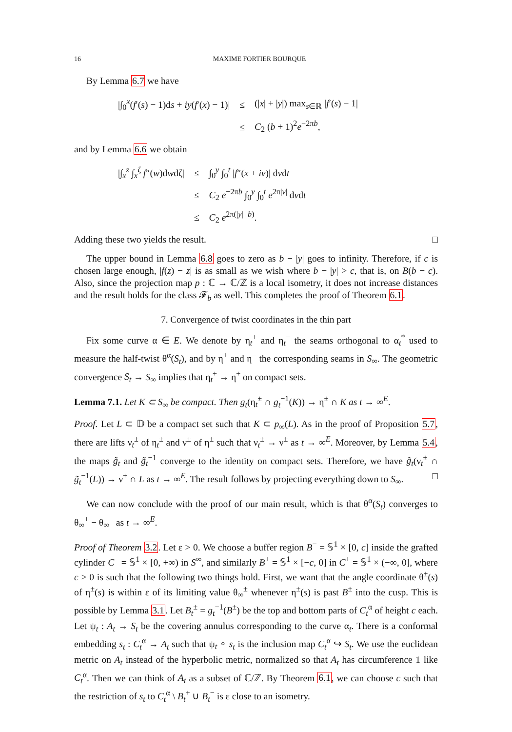16 MAXIME FORTIER BOURQUE
By Lemma 6.7 we have
| /∫<sub>0</sub><sup>x</sup>( f ′( s ) − 1)d s + iy ( f ′( x ) − 1)/ | ≤ | (/ x / + / y /) max<sub>s∈ℝ</sub> / f ′( s ) − 1/ |
| | ≤ | C<sub>2</sub> ( b + 1)<sup>2</sup> e<sup>−2πb</sup>, |
and by Lemma 6.6 we obtain
| /∫<sub>x</sub><sup>z</sup> ∫<sub>x</sub><sup>ζ</sup> f ″( w )d w dζ/ | ≤ | ∫<sub>0</sub><sup>y</sup> ∫<sub>0</sub><sup>t</sup> / f ″( x + iv )/ d v d t |
| | ≤ | C<sub>2</sub> e<sup>−2πb</sup> ∫<sub>0</sub><sup>y</sup> ∫<sub>0</sub><sup>t</sup> e<sup>2π/v/</sup> d v d t |
| | ≤ | C<sub>2</sub> e<sup>2π(/y/−b)</sup>. |
Adding these two yields the result. □
The upper bound in Lemma 6.8 goes to zero as b − |y| goes to infinity. Therefore, if c is chosen large enough, |f(z) − z| is as small as we wish where b − |y| > c, that is, on B(b − c). Also, since the projection map p : ℂ → ℂ/ℤ is a local isometry, it does not increase distances and the result holds for the class 𝓕<sub>b</sub> as well. This completes the proof of Theorem 6.1.
7. Convergence of twist coordinates in the thin part
Fix some curve α ∈ E. We denote by η<sub>t</sub><sup>+</sup> and η<sub>t</sub><sup>−</sup> the seams orthogonal to α<sub>t</sub><sup>*</sup> used to measure the half-twist θ<sup>α</sup>(S<sub>t</sub>), and by η<sup>+</sup> and η<sup>−</sup> the corresponding seams in S<sub>∞</sub>. The geometric convergence S<sub>t</sub> → S<sub>∞</sub> implies that η<sub>t</sub><sup>±</sup> → η<sup>±</sup> on compact sets.
Lemma 7.1. Let K ⊂ S<sub>∞</sub> be compact. Then g<sub>t</sub>(η<sub>t</sub><sup>±</sup> ∩ g<sub>t</sub><sup>−1</sup>(K)) → η<sup>±</sup> ∩ K as t → ∞<sup>E</sup>.
Proof. Let L ⊂ 𝔻 be a compact set such that K ⊂ p<sub>∞</sub>(L). As in the proof of Proposition 5.7, there are lifts ν<sub>t</sub><sup>±</sup> of η<sub>t</sub><sup>±</sup> and ν<sup>±</sup> of η<sup>±</sup> such that ν<sub>t</sub><sup>±</sup> → ν<sup>±</sup> as t → ∞<sup>E</sup>. Moreover, by Lemma 5.4, the maps g̃<sub>t</sub> and g̃<sub>t</sub><sup>−1</sup> converge to the identity on compact sets. Therefore, we have g̃<sub>t</sub>(ν<sub>t</sub><sup>±</sup> ∩ g̃<sub>t</sub><sup>−1</sup>(L)) → ν<sup>±</sup> ∩ L as t → ∞<sup>E</sup>. The result follows by projecting everything down to S<sub>∞</sub>. □
We can now conclude with the proof of our main result, which is that θ<sup>α</sup>(S<sub>t</sub>) converges to θ<sub>∞</sub><sup>+</sup> − θ<sub>∞</sub><sup>−</sup> as t → ∞<sup>E</sup>.
Proof of Theorem 3.2. Let ε > 0. We choose a buffer region B<sup>−</sup> = 𝕊<sup>1</sup> × [0, c] inside the grafted cylinder C<sup>−</sup> = 𝕊<sup>1</sup> × [0, +∞) in S<sup>∞</sup>, and similarly B<sup>+</sup> = 𝕊<sup>1</sup> × [−c, 0] in C<sup>+</sup> = 𝕊<sup>1</sup> × (−∞, 0], where c > 0 is such that the following two things hold. First, we want that the angle coordinate θ<sup>±</sup>(s) of η<sup>±</sup>(s) is within ε of its limiting value θ<sub>∞</sub><sup>±</sup> whenever η<sup>±</sup>(s) is past B<sup>±</sup> into the cusp. This is possible by Lemma 3.1. Let B<sub>t</sub><sup>±</sup> = g<sub>t</sub><sup>−1</sup>(B<sup>±</sup>) be the top and bottom parts of C<sub>t</sub><sup>α</sup> of height c each. Let ψ<sub>t</sub> : A<sub>t</sub> → S<sub>t</sub> be the covering annulus corresponding to the curve α<sub>t</sub>. There is a conformal embedding s<sub>t</sub> : C<sub>t</sub><sup>α</sup> → A<sub>t</sub> such that ψ<sub>t</sub> ∘ s<sub>t</sub> is the inclusion map C<sub>t</sub><sup>α</sup> ↪ S<sub>t</sub>. We use the euclidean metric on A<sub>t</sub> instead of the hyperbolic metric, normalized so that A<sub>t</sub> has circumference 1 like C<sub>t</sub><sup>α</sup>. Then we can think of A<sub>t</sub> as a subset of ℂ/ℤ. By Theorem 6.1, we can choose c such that the restriction of s<sub>t</sub> to C<sub>t</sub><sup>α</sup> \ B<sub>t</sub><sup>+</sup> ∪ B<sub>t</sub><sup>−</sup> is ε close to an isometry.